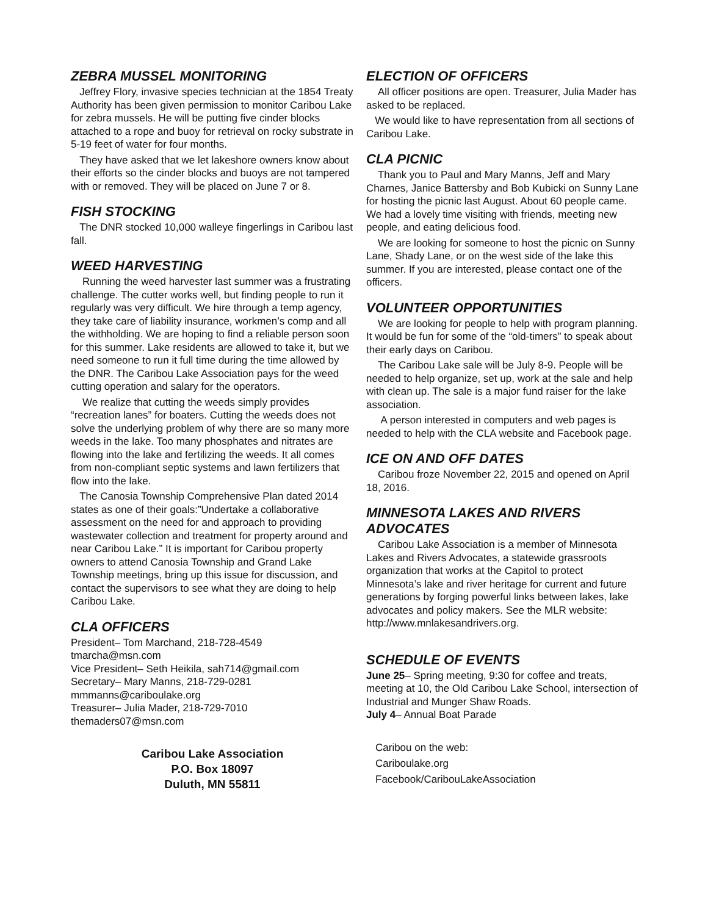ZEBRA MUSSEL MONITORING
Jeffrey Flory, invasive species technician at the 1854 Treaty Authority has been given permission to monitor Caribou Lake for zebra mussels. He will be putting five cinder blocks attached to a rope and buoy for retrieval on rocky substrate in 5-19 feet of water for four months.
They have asked that we let lakeshore owners know about their efforts so the cinder blocks and buoys are not tampered with or removed. They will be placed on June 7 or 8.
FISH STOCKING
The DNR stocked 10,000 walleye fingerlings in Caribou last fall.
WEED HARVESTING
Running the weed harvester last summer was a frustrating challenge. The cutter works well, but finding people to run it regularly was very difficult. We hire through a temp agency, they take care of liability insurance, workmen’s comp and all the withholding. We are hoping to find a reliable person soon for this summer. Lake residents are allowed to take it, but we need someone to run it full time during the time allowed by the DNR. The Caribou Lake Association pays for the weed cutting operation and salary for the operators.
We realize that cutting the weeds simply provides “recreation lanes” for boaters. Cutting the weeds does not solve the underlying problem of why there are so many more weeds in the lake. Too many phosphates and nitrates are flowing into the lake and fertilizing the weeds. It all comes from non-compliant septic systems and lawn fertilizers that flow into the lake.
The Canosia Township Comprehensive Plan dated 2014 states as one of their goals:”Undertake a collaborative assessment on the need for and approach to providing wastewater collection and treatment for property around and near Caribou Lake.” It is important for Caribou property owners to attend Canosia Township and Grand Lake Township meetings, bring up this issue for discussion, and contact the supervisors to see what they are doing to help Caribou Lake.
CLA OFFICERS
President– Tom Marchand, 218-728-4549
tmarcha@msn.com
Vice President– Seth Heikila, sah714@gmail.com
Secretary– Mary Manns, 218-729-0281
mmmanns@cariboulake.org
Treasurer– Julia Mader, 218-729-7010
themaders07@msn.com
Caribou Lake Association
P.O. Box 18097
Duluth, MN 55811
ELECTION OF OFFICERS
All officer positions are open. Treasurer, Julia Mader has asked to be replaced.
We would like to have representation from all sections of Caribou Lake.
CLA PICNIC
Thank you to Paul and Mary Manns, Jeff and Mary Charnes, Janice Battersby and Bob Kubicki on Sunny Lane for hosting the picnic last August. About 60 people came. We had a lovely time visiting with friends, meeting new people, and eating delicious food.
We are looking for someone to host the picnic on Sunny Lane, Shady Lane, or on the west side of the lake this summer. If you are interested, please contact one of the officers.
VOLUNTEER OPPORTUNITIES
We are looking for people to help with program planning. It would be fun for some of the “old-timers” to speak about their early days on Caribou.
The Caribou Lake sale will be July 8-9. People will be needed to help organize, set up, work at the sale and help with clean up. The sale is a major fund raiser for the lake association.
A person interested in computers and web pages is needed to help with the CLA website and Facebook page.
ICE ON AND OFF DATES
Caribou froze November 22, 2015 and opened on April 18, 2016.
MINNESOTA LAKES AND RIVERS ADVOCATES
Caribou Lake Association is a member of Minnesota Lakes and Rivers Advocates, a statewide grassroots organization that works at the Capitol to protect Minnesota’s lake and river heritage for current and future generations by forging powerful links between lakes, lake advocates and policy makers. See the MLR website: http://www.mnlakesandrivers.org.
SCHEDULE OF EVENTS
June 25– Spring meeting, 9:30 for coffee and treats, meeting at 10, the Old Caribou Lake School, intersection of Industrial and Munger Shaw Roads.
July 4– Annual Boat Parade
Caribou on the web:
Cariboulake.org
Facebook/CaribouLakeAssociation